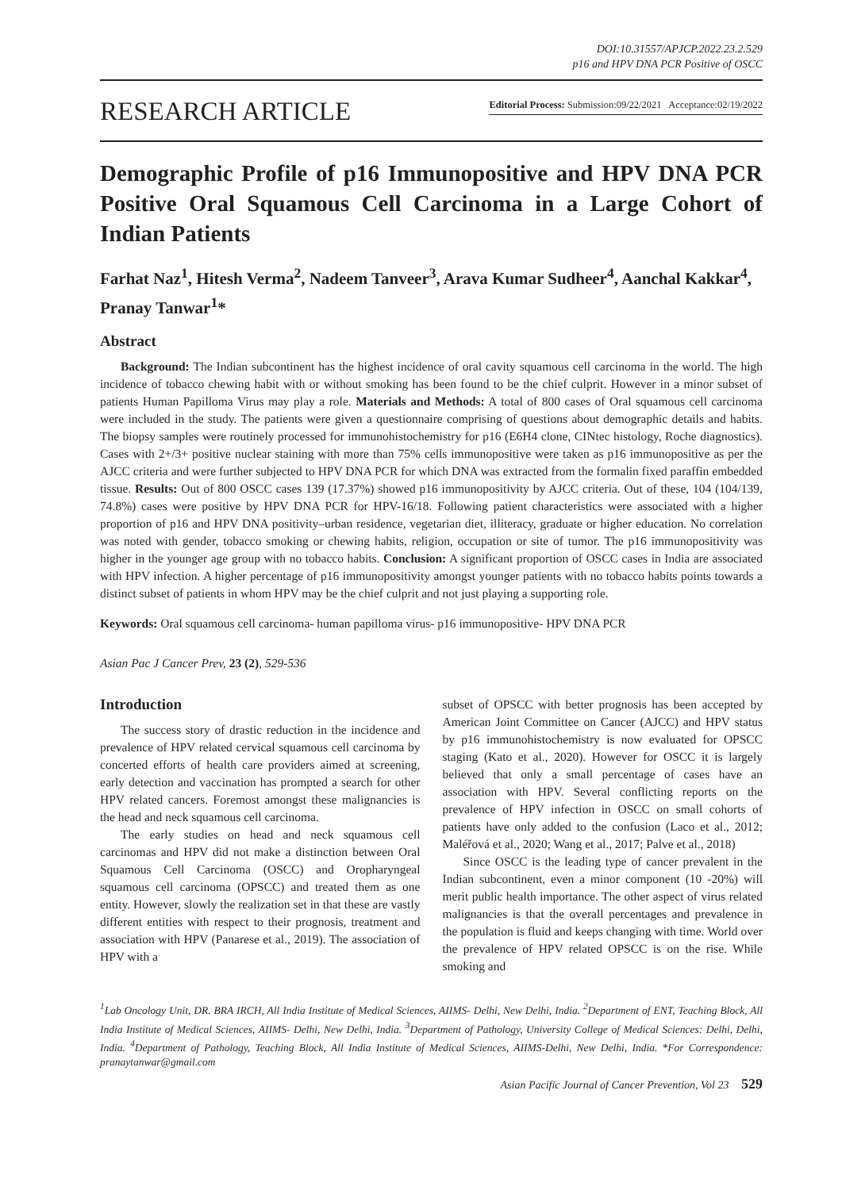DOI:10.31557/APJCP.2022.23.2.529
p16 and HPV DNA PCR Positive of OSCC
RESEARCH ARTICLE
Editorial Process: Submission:09/22/2021 Acceptance:02/19/2022
Demographic Profile of p16 Immunopositive and HPV DNA PCR Positive Oral Squamous Cell Carcinoma in a Large Cohort of Indian Patients
Farhat Naz<sup>1</sup>, Hitesh Verma<sup>2</sup>, Nadeem Tanveer<sup>3</sup>, Arava Kumar Sudheer<sup>4</sup>, Aanchal Kakkar<sup>4</sup>, Pranay Tanwar<sup>1</sup>*
Abstract
Background: The Indian subcontinent has the highest incidence of oral cavity squamous cell carcinoma in the world. The high incidence of tobacco chewing habit with or without smoking has been found to be the chief culprit. However in a minor subset of patients Human Papilloma Virus may play a role. Materials and Methods: A total of 800 cases of Oral squamous cell carcinoma were included in the study. The patients were given a questionnaire comprising of questions about demographic details and habits. The biopsy samples were routinely processed for immunohistochemistry for p16 (E6H4 clone, CINtec histology, Roche diagnostics). Cases with 2+/3+ positive nuclear staining with more than 75% cells immunopositive were taken as p16 immunopositive as per the AJCC criteria and were further subjected to HPV DNA PCR for which DNA was extracted from the formalin fixed paraffin embedded tissue. Results: Out of 800 OSCC cases 139 (17.37%) showed p16 immunopositivity by AJCC criteria. Out of these, 104 (104/139, 74.8%) cases were positive by HPV DNA PCR for HPV-16/18. Following patient characteristics were associated with a higher proportion of p16 and HPV DNA positivity–urban residence, vegetarian diet, illiteracy, graduate or higher education. No correlation was noted with gender, tobacco smoking or chewing habits, religion, occupation or site of tumor. The p16 immunopositivity was higher in the younger age group with no tobacco habits. Conclusion: A significant proportion of OSCC cases in India are associated with HPV infection. A higher percentage of p16 immunopositivity amongst younger patients with no tobacco habits points towards a distinct subset of patients in whom HPV may be the chief culprit and not just playing a supporting role.
Keywords: Oral squamous cell carcinoma- human papilloma virus- p16 immunopositive- HPV DNA PCR
Asian Pac J Cancer Prev, 23 (2), 529-536
Introduction
The success story of drastic reduction in the incidence and prevalence of HPV related cervical squamous cell carcinoma by concerted efforts of health care providers aimed at screening, early detection and vaccination has prompted a search for other HPV related cancers. Foremost amongst these malignancies is the head and neck squamous cell carcinoma.
The early studies on head and neck squamous cell carcinomas and HPV did not make a distinction between Oral Squamous Cell Carcinoma (OSCC) and Oropharyngeal squamous cell carcinoma (OPSCC) and treated them as one entity. However, slowly the realization set in that these are vastly different entities with respect to their prognosis, treatment and association with HPV (Panarese et al., 2019). The association of HPV with a
subset of OPSCC with better prognosis has been accepted by American Joint Committee on Cancer (AJCC) and HPV status by p16 immunohistochemistry is now evaluated for OPSCC staging (Kato et al., 2020). However for OSCC it is largely believed that only a small percentage of cases have an association with HPV. Several conflicting reports on the prevalence of HPV infection in OSCC on small cohorts of patients have only added to the confusion (Laco et al., 2012; Maléřová et al., 2020; Wang et al., 2017; Palve et al., 2018)
Since OSCC is the leading type of cancer prevalent in the Indian subcontinent, even a minor component (10 -20%) will merit public health importance. The other aspect of virus related malignancies is that the overall percentages and prevalence in the population is fluid and keeps changing with time. World over the prevalence of HPV related OPSCC is on the rise. While smoking and
<sup>1</sup> Lab Oncology Unit, DR. BRA IRCH, All India Institute of Medical Sciences, AIIMS- Delhi, New Delhi, India. <sup>2</sup>Department of ENT, Teaching Block, All India Institute of Medical Sciences, AIIMS- Delhi, New Delhi, India. <sup>3</sup>Department of Pathology, University College of Medical Sciences: Delhi, Delhi, India. <sup>4</sup>Department of Pathology, Teaching Block, All India Institute of Medical Sciences, AIIMS-Delhi, New Delhi, India. *For Correspondence: pranaytanwar@gmail.com
Asian Pacific Journal of Cancer Prevention, Vol 23 529